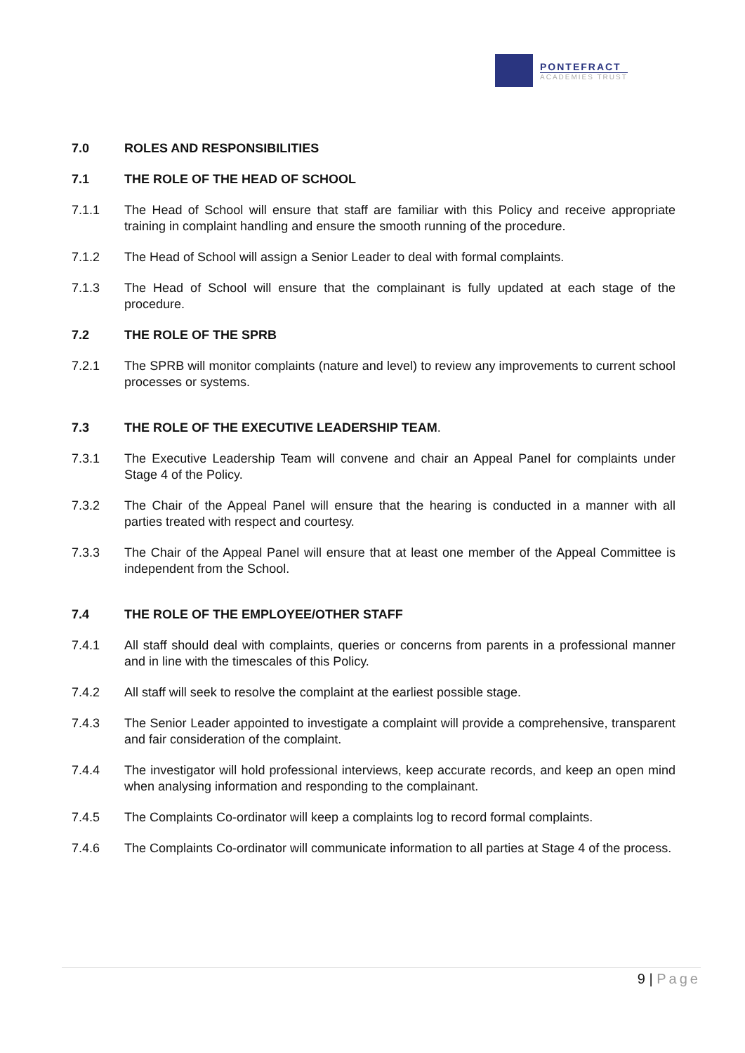PONTEFRACT
ACADEMIES TRUST
7.0 ROLES AND RESPONSIBILITIES
7.1 THE ROLE OF THE HEAD OF SCHOOL
7.1.1 The Head of School will ensure that staff are familiar with this Policy and receive appropriate training in complaint handling and ensure the smooth running of the procedure.
7.1.2 The Head of School will assign a Senior Leader to deal with formal complaints.
7.1.3 The Head of School will ensure that the complainant is fully updated at each stage of the procedure.
7.2 THE ROLE OF THE SPRB
7.2.1 The SPRB will monitor complaints (nature and level) to review any improvements to current school processes or systems.
7.3 THE ROLE OF THE EXECUTIVE LEADERSHIP TEAM.
7.3.1 The Executive Leadership Team will convene and chair an Appeal Panel for complaints under Stage 4 of the Policy.
7.3.2 The Chair of the Appeal Panel will ensure that the hearing is conducted in a manner with all parties treated with respect and courtesy.
7.3.3 The Chair of the Appeal Panel will ensure that at least one member of the Appeal Committee is independent from the School.
7.4 THE ROLE OF THE EMPLOYEE/OTHER STAFF
7.4.1 All staff should deal with complaints, queries or concerns from parents in a professional manner and in line with the timescales of this Policy.
7.4.2 All staff will seek to resolve the complaint at the earliest possible stage.
7.4.3 The Senior Leader appointed to investigate a complaint will provide a comprehensive, transparent and fair consideration of the complaint.
7.4.4 The investigator will hold professional interviews, keep accurate records, and keep an open mind when analysing information and responding to the complainant.
7.4.5 The Complaints Co-ordinator will keep a complaints log to record formal complaints.
7.4.6 The Complaints Co-ordinator will communicate information to all parties at Stage 4 of the process.
9 | Page